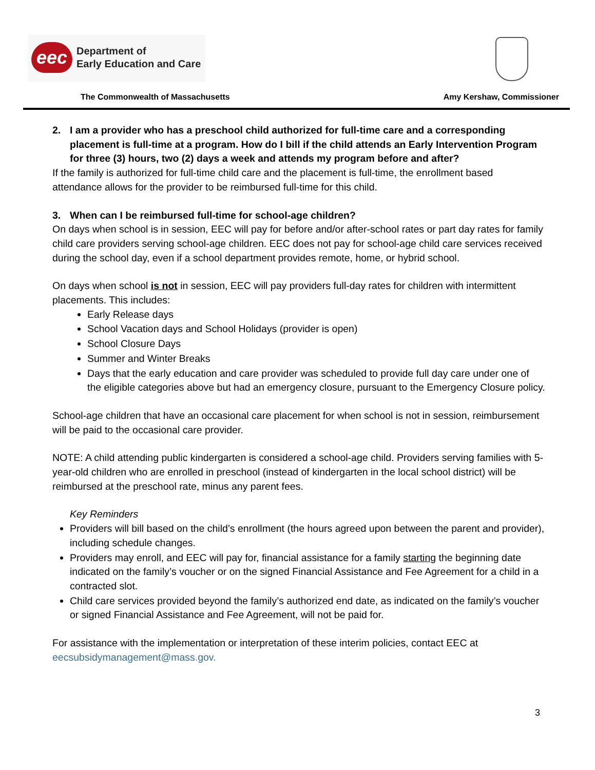eec
Department of
Early Education and Care
The Commonwealth of Massachusetts Amy Kershaw, Commissioner
2. I am a provider who has a preschool child authorized for full-time care and a corresponding placement is full-time at a program. How do I bill if the child attends an Early Intervention Program for three (3) hours, two (2) days a week and attends my program before and after?
If the family is authorized for full-time child care and the placement is full-time, the enrollment based attendance allows for the provider to be reimbursed full-time for this child.
3. When can I be reimbursed full-time for school-age children?
On days when school is in session, EEC will pay for before and/or after-school rates or part day rates for family child care providers serving school-age children. EEC does not pay for school-age child care services received during the school day, even if a school department provides remote, home, or hybrid school.
On days when school is not in session, EEC will pay providers full-day rates for children with intermittent placements. This includes:
Early Release days
School Vacation days and School Holidays (provider is open)
School Closure Days
Summer and Winter Breaks
Days that the early education and care provider was scheduled to provide full day care under one of the eligible categories above but had an emergency closure, pursuant to the Emergency Closure policy.
School-age children that have an occasional care placement for when school is not in session, reimbursement will be paid to the occasional care provider.
NOTE: A child attending public kindergarten is considered a school-age child. Providers serving families with 5-year-old children who are enrolled in preschool (instead of kindergarten in the local school district) will be reimbursed at the preschool rate, minus any parent fees.
Key Reminders
Providers will bill based on the child’s enrollment (the hours agreed upon between the parent and provider), including schedule changes.
Providers may enroll, and EEC will pay for, financial assistance for a family starting the beginning date indicated on the family’s voucher or on the signed Financial Assistance and Fee Agreement for a child in a contracted slot.
Child care services provided beyond the family’s authorized end date, as indicated on the family’s voucher or signed Financial Assistance and Fee Agreement, will not be paid for.
For assistance with the implementation or interpretation of these interim policies, contact EEC at eecsubsidymanagement@mass.gov.
3